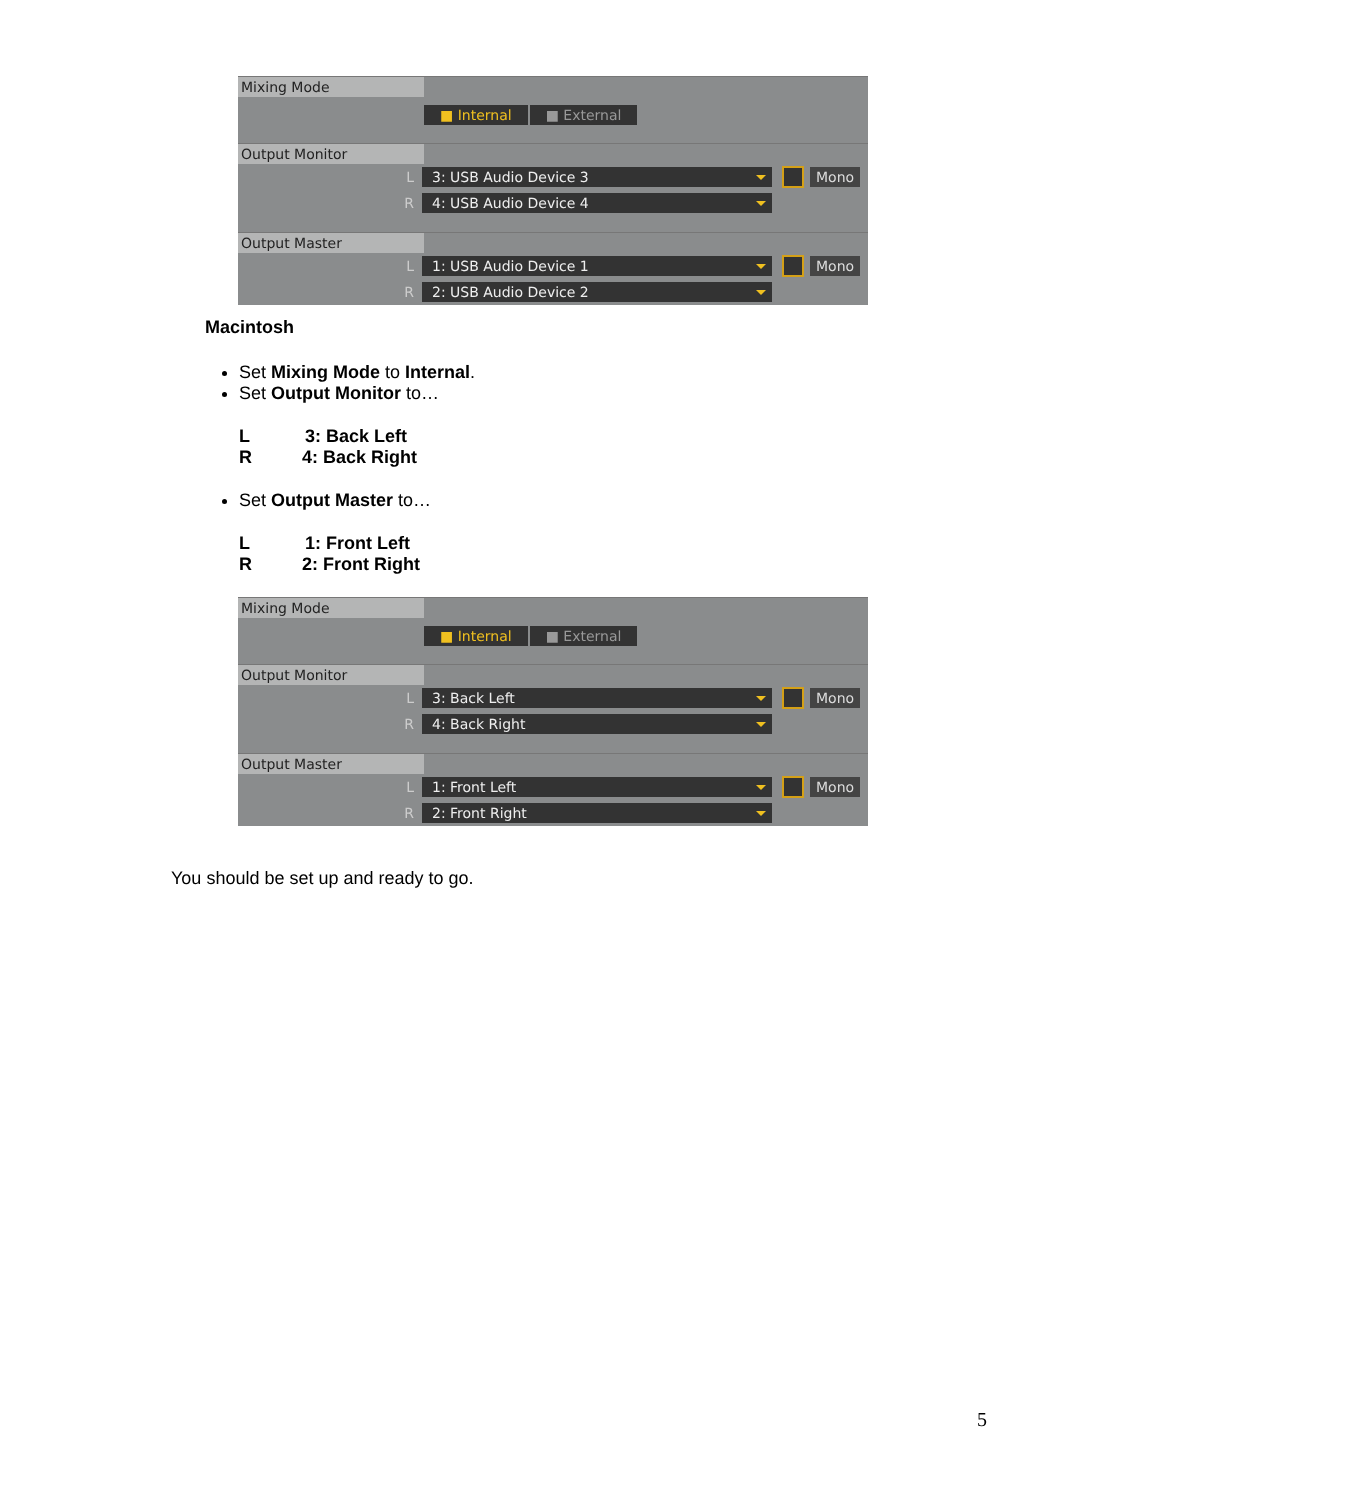Mixing Mode
■ Internal ■ External
Output Monitor
L
3: USB Audio Device 3 Mono
R
4: USB Audio Device 4
Output Master
L
1: USB Audio Device 1 Mono
R
2: USB Audio Device 2
Macintosh
Set Mixing Mode to Internal.
Set Output Monitor to…
L 3: Back Left
R 4: Back Right
Set Output Master to…
L 1: Front Left
R 2: Front Right
Mixing Mode
■ Internal ■ External
Output Monitor
L
3: Back Left Mono
R
4: Back Right
Output Master
L
1: Front Left Mono
R
2: Front Right
You should be set up and ready to go.
5